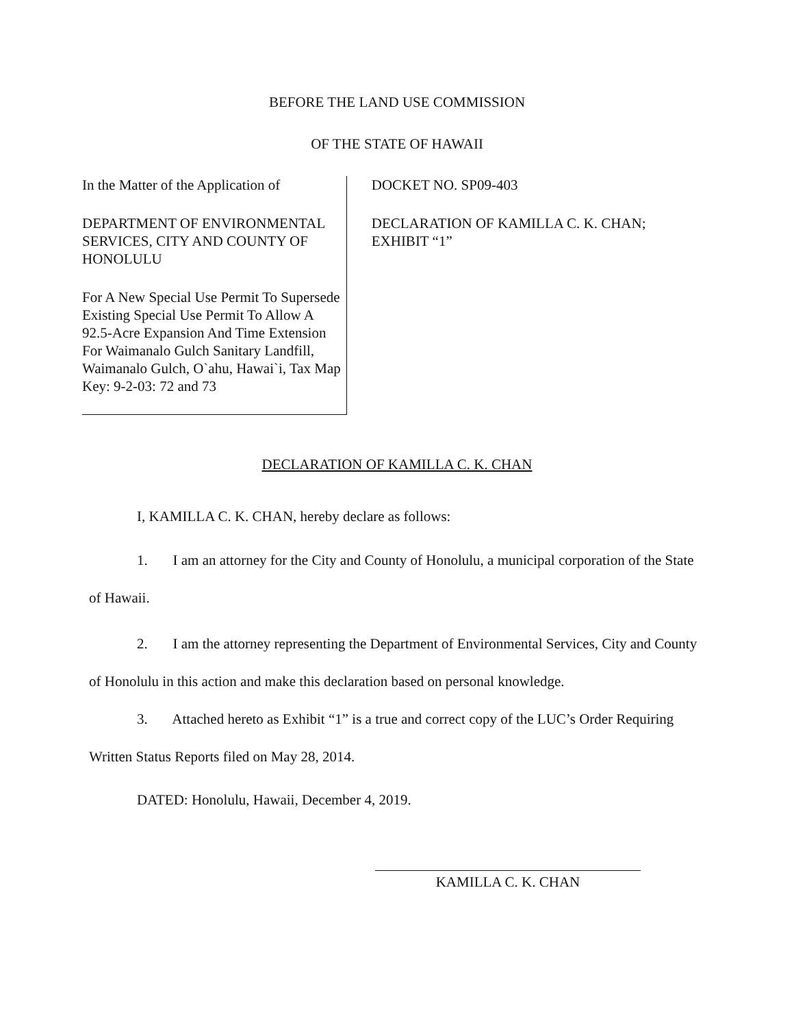BEFORE THE LAND USE COMMISSION
OF THE STATE OF HAWAII
In the Matter of the Application of
DEPARTMENT OF ENVIRONMENTAL SERVICES, CITY AND COUNTY OF HONOLULU
For A New Special Use Permit To Supersede Existing Special Use Permit To Allow A 92.5-Acre Expansion And Time Extension For Waimanalo Gulch Sanitary Landfill, Waimanalo Gulch, O`ahu, Hawai`i, Tax Map Key: 9-2-03: 72 and 73
DOCKET NO. SP09-403
DECLARATION OF KAMILLA C. K. CHAN; EXHIBIT “1”
DECLARATION OF KAMILLA C. K. CHAN
I, KAMILLA C. K. CHAN, hereby declare as follows:
1. I am an attorney for the City and County of Honolulu, a municipal corporation of the State of Hawaii.
2. I am the attorney representing the Department of Environmental Services, City and County of Honolulu in this action and make this declaration based on personal knowledge.
3. Attached hereto as Exhibit “1” is a true and correct copy of the LUC’s Order Requiring Written Status Reports filed on May 28, 2014.
DATED: Honolulu, Hawaii, December 4, 2019.
KAMILLA C. K. CHAN